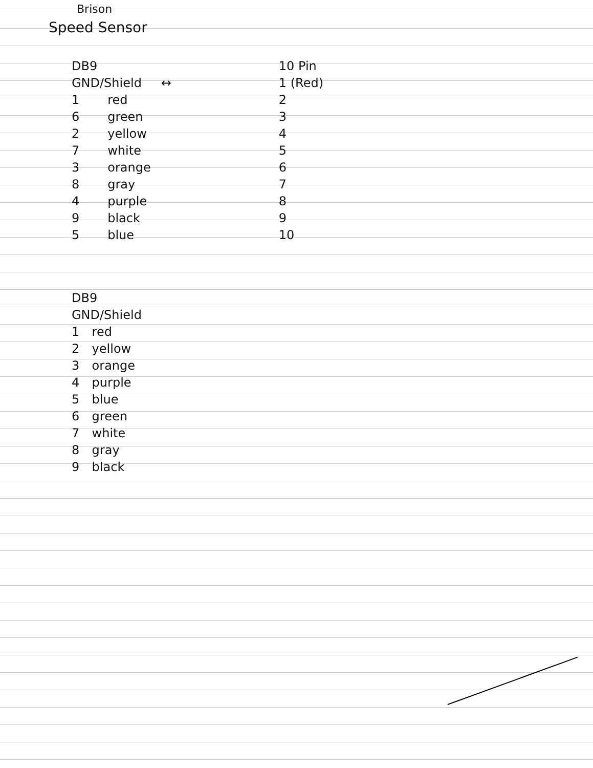Brison
Speed Sensor
| DB9 | | | 10 Pin |
| --- | --- | --- | --- |
| GND/Shield | | ↔ | 1 (Red) |
| 1 | red | | 2 |
| 6 | green | | 3 |
| 2 | yellow | | 4 |
| 7 | white | | 5 |
| 3 | orange | | 6 |
| 8 | gray | | 7 |
| 4 | purple | | 8 |
| 9 | black | | 9 |
| 5 | blue | | 10 |
| DB9 | |
| --- | --- |
| GND/Shield | |
| 1 | red |
| 2 | yellow |
| 3 | orange |
| 4 | purple |
| 5 | blue |
| 6 | green |
| 7 | white |
| 8 | gray |
| 9 | black |